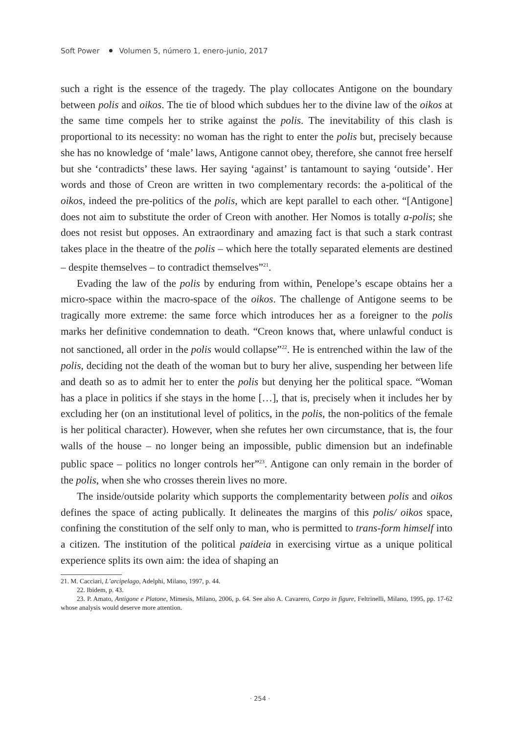Soft Power Volumen 5, número 1, enero-junio, 2017
such a right is the essence of the tragedy. The play collocates Antigone on the boundary between polis and oikos. The tie of blood which subdues her to the divine law of the oikos at the same time compels her to strike against the polis. The inevitability of this clash is proportional to its necessity: no woman has the right to enter the polis but, precisely because she has no knowledge of ‘male’ laws, Antigone cannot obey, therefore, she cannot free herself but she ‘contradicts’ these laws. Her saying ‘against’ is tantamount to saying ‘outside’. Her words and those of Creon are written in two complementary records: the a-political of the oikos, indeed the pre-politics of the polis, which are kept parallel to each other. “[Antigone] does not aim to substitute the order of Creon with another. Her Nomos is totally a-polis; she does not resist but opposes. An extraordinary and amazing fact is that such a stark contrast takes place in the theatre of the polis – which here the totally separated elements are destined – despite themselves – to contradict themselves”<sup>21</sup>.
Evading the law of the polis by enduring from within, Penelope’s escape obtains her a micro-space within the macro-space of the oikos. The challenge of Antigone seems to be tragically more extreme: the same force which introduces her as a foreigner to the polis marks her definitive condemnation to death. “Creon knows that, where unlawful conduct is not sanctioned, all order in the polis would collapse”<sup>22</sup>. He is entrenched within the law of the polis, deciding not the death of the woman but to bury her alive, suspending her between life and death so as to admit her to enter the polis but denying her the political space. “Woman has a place in politics if she stays in the home […], that is, precisely when it includes her by excluding her (on an institutional level of politics, in the polis, the non-politics of the female is her political character). However, when she refutes her own circumstance, that is, the four walls of the house – no longer being an impossible, public dimension but an indefinable public space – politics no longer controls her”<sup>23</sup>. Antigone can only remain in the border of the polis, when she who crosses therein lives no more.
The inside/outside polarity which supports the complementarity between polis and oikos defines the space of acting publically. It delineates the margins of this polis/ oikos space, confining the constitution of the self only to man, who is permitted to trans-form himself into a citizen. The institution of the political paideia in exercising virtue as a unique political experience splits its own aim: the idea of shaping an
21. M. Cacciari, L’arcipelago, Adelphi, Milano, 1997, p. 44.
22. Ibidem, p. 43.
23. P. Amato, Antigone e Platone, Mimesis, Milano, 2006, p. 64. See also A. Cavarero, Corpo in figure, Feltrinelli, Milano, 1995, pp. 17-62 whose analysis would deserve more attention.
· 254 ·